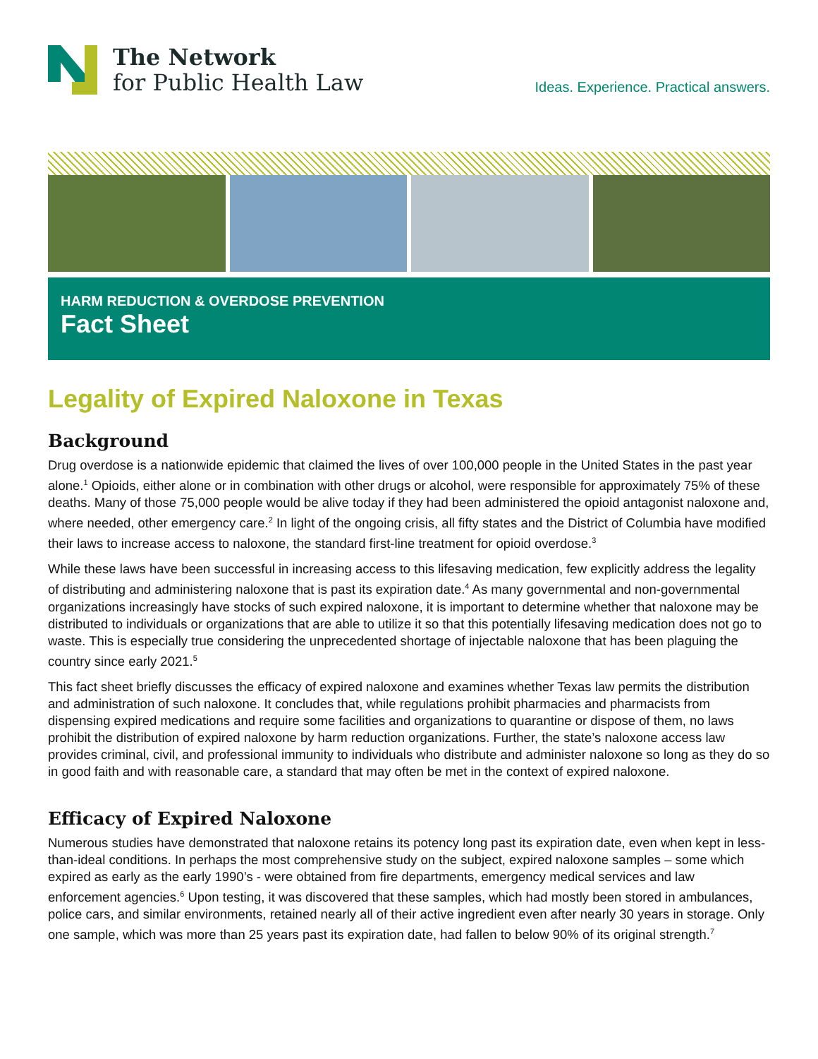The Network
for Public Health Law
Ideas. Experience. Practical answers.
HARM REDUCTION & OVERDOSE PREVENTION
Fact Sheet
Legality of Expired Naloxone in Texas
Background
Drug overdose is a nationwide epidemic that claimed the lives of over 100,000 people in the United States in the past year alone.<sup>1</sup> Opioids, either alone or in combination with other drugs or alcohol, were responsible for approximately 75% of these deaths. Many of those 75,000 people would be alive today if they had been administered the opioid antagonist naloxone and, where needed, other emergency care.<sup>2</sup> In light of the ongoing crisis, all fifty states and the District of Columbia have modified their laws to increase access to naloxone, the standard first-line treatment for opioid overdose.<sup>3</sup>
While these laws have been successful in increasing access to this lifesaving medication, few explicitly address the legality of distributing and administering naloxone that is past its expiration date.<sup>4</sup> As many governmental and non-governmental organizations increasingly have stocks of such expired naloxone, it is important to determine whether that naloxone may be distributed to individuals or organizations that are able to utilize it so that this potentially lifesaving medication does not go to waste. This is especially true considering the unprecedented shortage of injectable naloxone that has been plaguing the country since early 2021.<sup>5</sup>
This fact sheet briefly discusses the efficacy of expired naloxone and examines whether Texas law permits the distribution and administration of such naloxone. It concludes that, while regulations prohibit pharmacies and pharmacists from dispensing expired medications and require some facilities and organizations to quarantine or dispose of them, no laws prohibit the distribution of expired naloxone by harm reduction organizations. Further, the state’s naloxone access law provides criminal, civil, and professional immunity to individuals who distribute and administer naloxone so long as they do so in good faith and with reasonable care, a standard that may often be met in the context of expired naloxone.
Efficacy of Expired Naloxone
Numerous studies have demonstrated that naloxone retains its potency long past its expiration date, even when kept in less-than-ideal conditions. In perhaps the most comprehensive study on the subject, expired naloxone samples – some which expired as early as the early 1990’s - were obtained from fire departments, emergency medical services and law enforcement agencies.<sup>6</sup> Upon testing, it was discovered that these samples, which had mostly been stored in ambulances, police cars, and similar environments, retained nearly all of their active ingredient even after nearly 30 years in storage. Only one sample, which was more than 25 years past its expiration date, had fallen to below 90% of its original strength.<sup>7</sup>